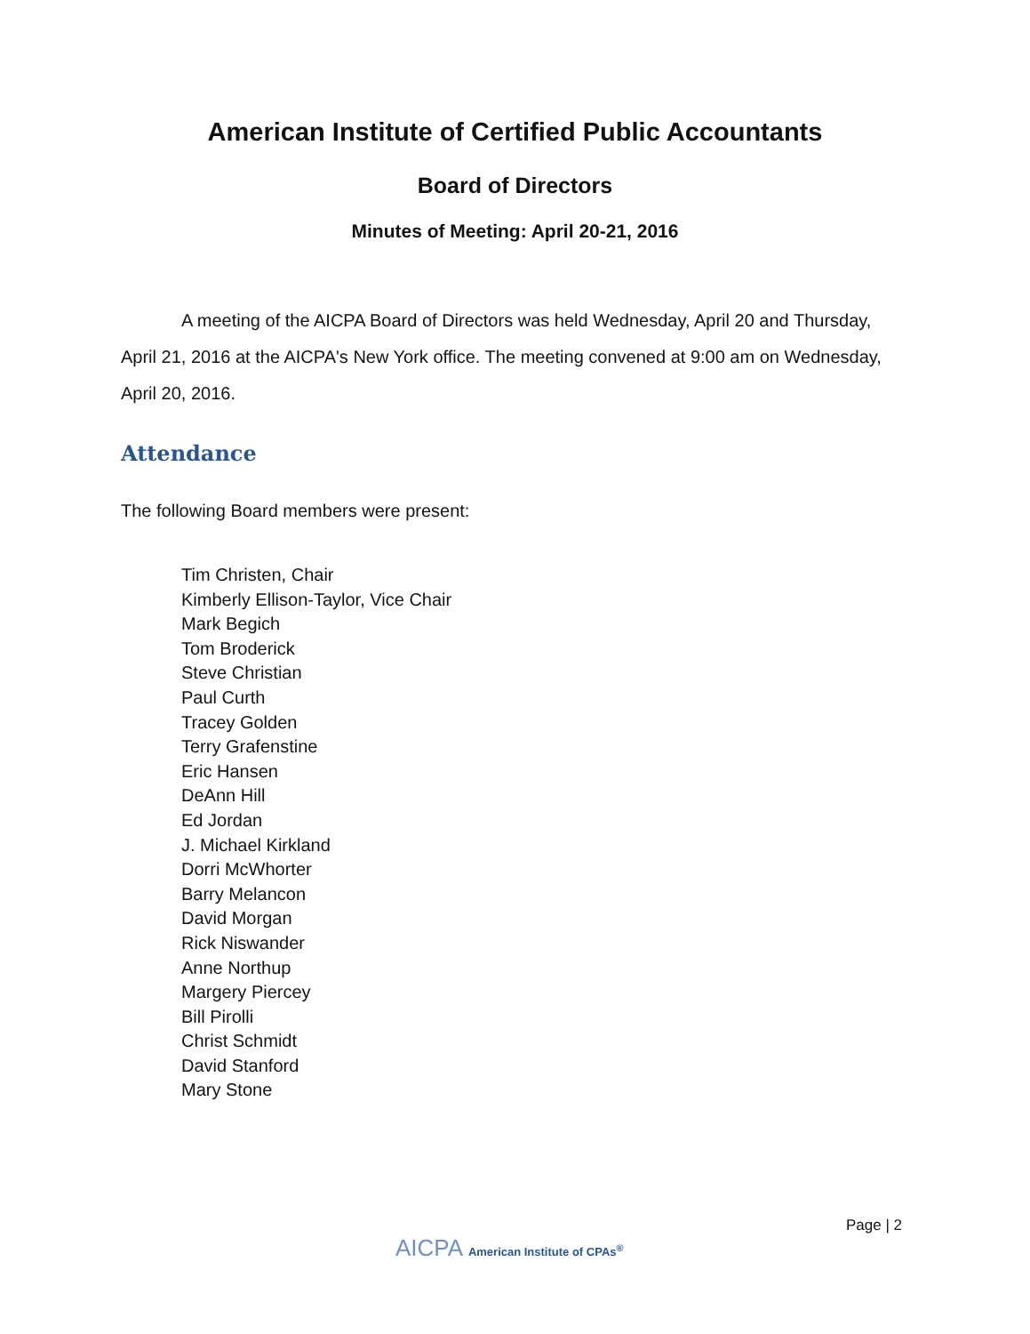American Institute of Certified Public Accountants
Board of Directors
Minutes of Meeting: April 20-21, 2016
A meeting of the AICPA Board of Directors was held Wednesday, April 20 and Thursday, April 21, 2016 at the AICPA's New York office. The meeting convened at 9:00 am on Wednesday, April 20, 2016.
Attendance
The following Board members were present:
Tim Christen, Chair
Kimberly Ellison-Taylor, Vice Chair
Mark Begich
Tom Broderick
Steve Christian
Paul Curth
Tracey Golden
Terry Grafenstine
Eric Hansen
DeAnn Hill
Ed Jordan
J. Michael Kirkland
Dorri McWhorter
Barry Melancon
David Morgan
Rick Niswander
Anne Northup
Margery Piercey
Bill Pirolli
Christ Schmidt
David Stanford
Mary Stone
Page | 2
AICPA American Institute of CPAs<sup>®</sup>